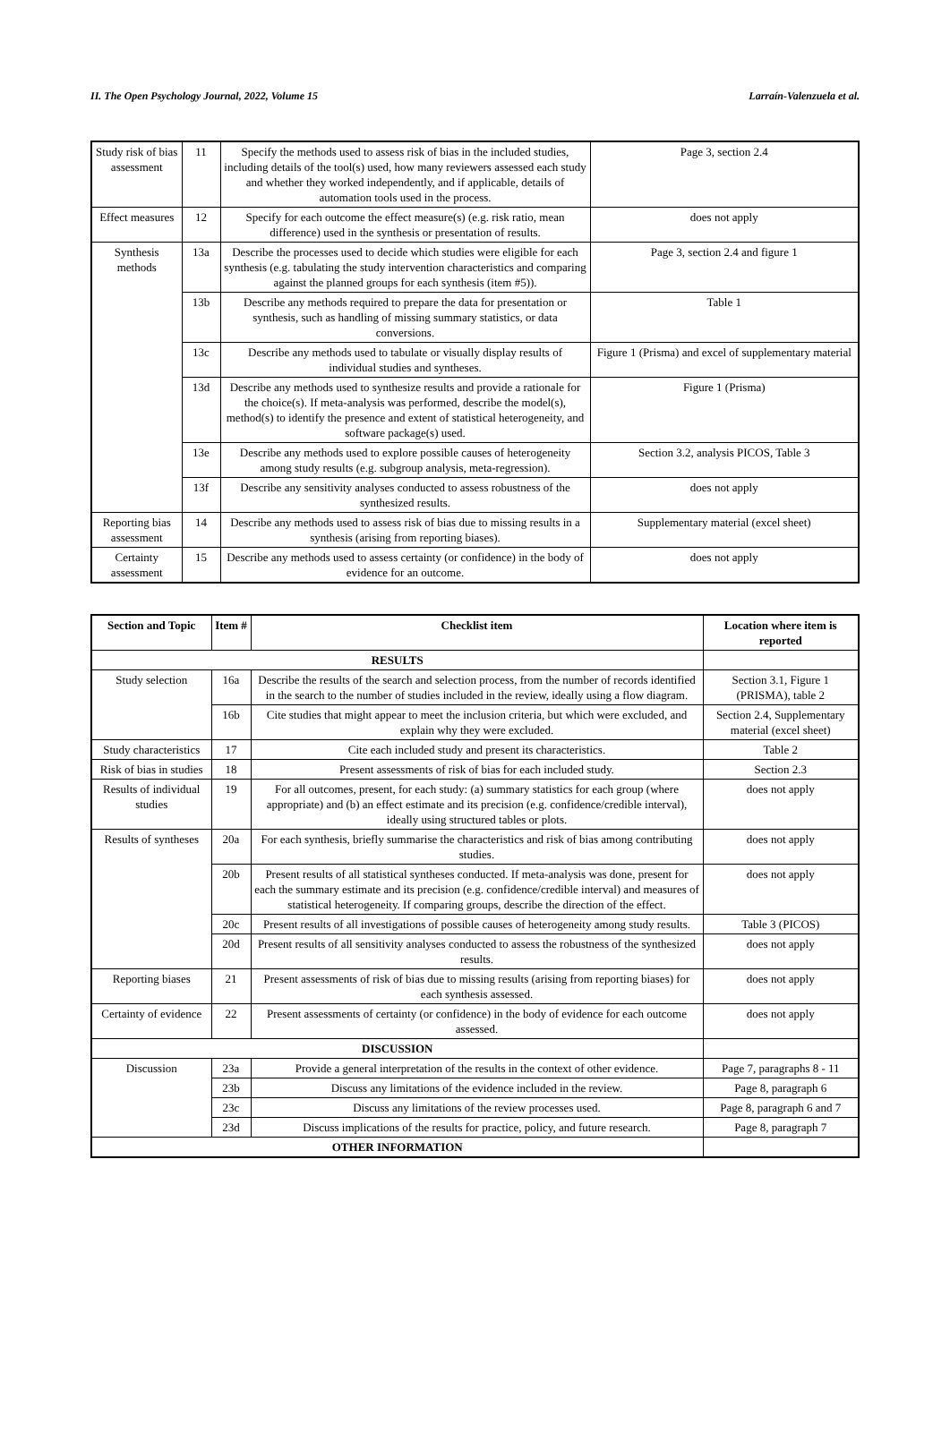II. The Open Psychology Journal, 2022, Volume 15 Larraín-Valenzuela et al.
| Study risk of bias assessment | 11 | Specify the methods used to assess risk of bias in the included studies, including details of the tool(s) used, how many reviewers assessed each study and whether they worked independently, and if applicable, details of automation tools used in the process. | Page 3, section 2.4 |
| Effect measures | 12 | Specify for each outcome the effect measure(s) (e.g. risk ratio, mean difference) used in the synthesis or presentation of results. | does not apply |
| Synthesis methods | 13a | Describe the processes used to decide which studies were eligible for each synthesis (e.g. tabulating the study intervention characteristics and comparing against the planned groups for each synthesis (item #5)). | Page 3, section 2.4 and figure 1 |
| | 13b | Describe any methods required to prepare the data for presentation or synthesis, such as handling of missing summary statistics, or data conversions. | Table 1 |
| | 13c | Describe any methods used to tabulate or visually display results of individual studies and syntheses. | Figure 1 (Prisma) and excel of supplementary material |
| | 13d | Describe any methods used to synthesize results and provide a rationale for the choice(s). If meta-analysis was performed, describe the model(s), method(s) to identify the presence and extent of statistical heterogeneity, and software package(s) used. | Figure 1 (Prisma) |
| | 13e | Describe any methods used to explore possible causes of heterogeneity among study results (e.g. subgroup analysis, meta-regression). | Section 3.2, analysis PICOS, Table 3 |
| | 13f | Describe any sensitivity analyses conducted to assess robustness of the synthesized results. | does not apply |
| Reporting bias assessment | 14 | Describe any methods used to assess risk of bias due to missing results in a synthesis (arising from reporting biases). | Supplementary material (excel sheet) |
| Certainty assessment | 15 | Describe any methods used to assess certainty (or confidence) in the body of evidence for an outcome. | does not apply |
| Section and Topic | Item # | Checklist item | Location where item is reported |
| --- | --- | --- | --- |
| RESULTS | | | |
| Study selection | 16a | Describe the results of the search and selection process, from the number of records identified in the search to the number of studies included in the review, ideally using a flow diagram. | Section 3.1, Figure 1 (PRISMA), table 2 |
| | 16b | Cite studies that might appear to meet the inclusion criteria, but which were excluded, and explain why they were excluded. | Section 2.4, Supplementary material (excel sheet) |
| Study characteristics | 17 | Cite each included study and present its characteristics. | Table 2 |
| Risk of bias in studies | 18 | Present assessments of risk of bias for each included study. | Section 2.3 |
| Results of individual studies | 19 | For all outcomes, present, for each study: (a) summary statistics for each group (where appropriate) and (b) an effect estimate and its precision (e.g. confidence/credible interval), ideally using structured tables or plots. | does not apply |
| Results of syntheses | 20a | For each synthesis, briefly summarise the characteristics and risk of bias among contributing studies. | does not apply |
| | 20b | Present results of all statistical syntheses conducted. If meta-analysis was done, present for each the summary estimate and its precision (e.g. confidence/credible interval) and measures of statistical heterogeneity. If comparing groups, describe the direction of the effect. | does not apply |
| | 20c | Present results of all investigations of possible causes of heterogeneity among study results. | Table 3 (PICOS) |
| | 20d | Present results of all sensitivity analyses conducted to assess the robustness of the synthesized results. | does not apply |
| Reporting biases | 21 | Present assessments of risk of bias due to missing results (arising from reporting biases) for each synthesis assessed. | does not apply |
| Certainty of evidence | 22 | Present assessments of certainty (or confidence) in the body of evidence for each outcome assessed. | does not apply |
| DISCUSSION | | | |
| Discussion | 23a | Provide a general interpretation of the results in the context of other evidence. | Page 7, paragraphs 8 - 11 |
| | 23b | Discuss any limitations of the evidence included in the review. | Page 8, paragraph 6 |
| | 23c | Discuss any limitations of the review processes used. | Page 8, paragraph 6 and 7 |
| | 23d | Discuss implications of the results for practice, policy, and future research. | Page 8, paragraph 7 |
| OTHER INFORMATION | | | |